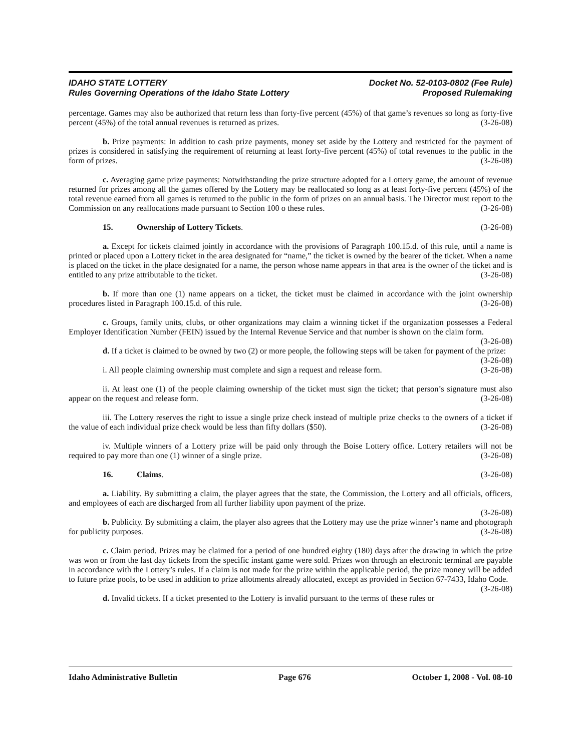IDAHO STATE LOTTERY
Rules Governing Operations of the Idaho State Lottery
Docket No. 52-0103-0802 (Fee Rule)
Proposed Rulemaking
percentage. Games may also be authorized that return less than forty-five percent (45%) of that game’s revenues so long as forty-five percent (45%) of the total annual revenues is returned as prizes. (3-26-08)
b. Prize payments: In addition to cash prize payments, money set aside by the Lottery and restricted for the payment of prizes is considered in satisfying the requirement of returning at least forty-five percent (45%) of total revenues to the public in the form of prizes. (3-26-08)
c. Averaging game prize payments: Notwithstanding the prize structure adopted for a Lottery game, the amount of revenue returned for prizes among all the games offered by the Lottery may be reallocated so long as at least forty-five percent (45%) of the total revenue earned from all games is returned to the public in the form of prizes on an annual basis. The Director must report to the Commission on any reallocations made pursuant to Section 100 o these rules. (3-26-08)
15. Ownership of Lottery Tickets. (3-26-08)
a. Except for tickets claimed jointly in accordance with the provisions of Paragraph 100.15.d. of this rule, until a name is printed or placed upon a Lottery ticket in the area designated for “name,” the ticket is owned by the bearer of the ticket. When a name is placed on the ticket in the place designated for a name, the person whose name appears in that area is the owner of the ticket and is entitled to any prize attributable to the ticket. (3-26-08)
b. If more than one (1) name appears on a ticket, the ticket must be claimed in accordance with the joint ownership procedures listed in Paragraph 100.15.d. of this rule. (3-26-08)
c. Groups, family units, clubs, or other organizations may claim a winning ticket if the organization possesses a Federal Employer Identification Number (FEIN) issued by the Internal Revenue Service and that number is shown on the claim form. (3-26-08)
d. If a ticket is claimed to be owned by two (2) or more people, the following steps will be taken for payment of the prize: (3-26-08)
i. All people claiming ownership must complete and sign a request and release form. (3-26-08)
ii. At least one (1) of the people claiming ownership of the ticket must sign the ticket; that person’s signature must also appear on the request and release form. (3-26-08)
iii. The Lottery reserves the right to issue a single prize check instead of multiple prize checks to the owners of a ticket if the value of each individual prize check would be less than fifty dollars ($50). (3-26-08)
iv. Multiple winners of a Lottery prize will be paid only through the Boise Lottery office. Lottery retailers will not be required to pay more than one (1) winner of a single prize. (3-26-08)
16. Claims. (3-26-08)
a. Liability. By submitting a claim, the player agrees that the state, the Commission, the Lottery and all officials, officers, and employees of each are discharged from all further liability upon payment of the prize.
(3-26-08)
b. Publicity. By submitting a claim, the player also agrees that the Lottery may use the prize winner’s name and photograph for publicity purposes. (3-26-08)
c. Claim period. Prizes may be claimed for a period of one hundred eighty (180) days after the drawing in which the prize was won or from the last day tickets from the specific instant game were sold. Prizes won through an electronic terminal are payable in accordance with the Lottery’s rules. If a claim is not made for the prize within the applicable period, the prize money will be added to future prize pools, to be used in addition to prize allotments already allocated, except as provided in Section 67-7433, Idaho Code. (3-26-08)
d. Invalid tickets. If a ticket presented to the Lottery is invalid pursuant to the terms of these rules or
Idaho Administrative Bulletin Page 676 October 1, 2008 - Vol. 08-10